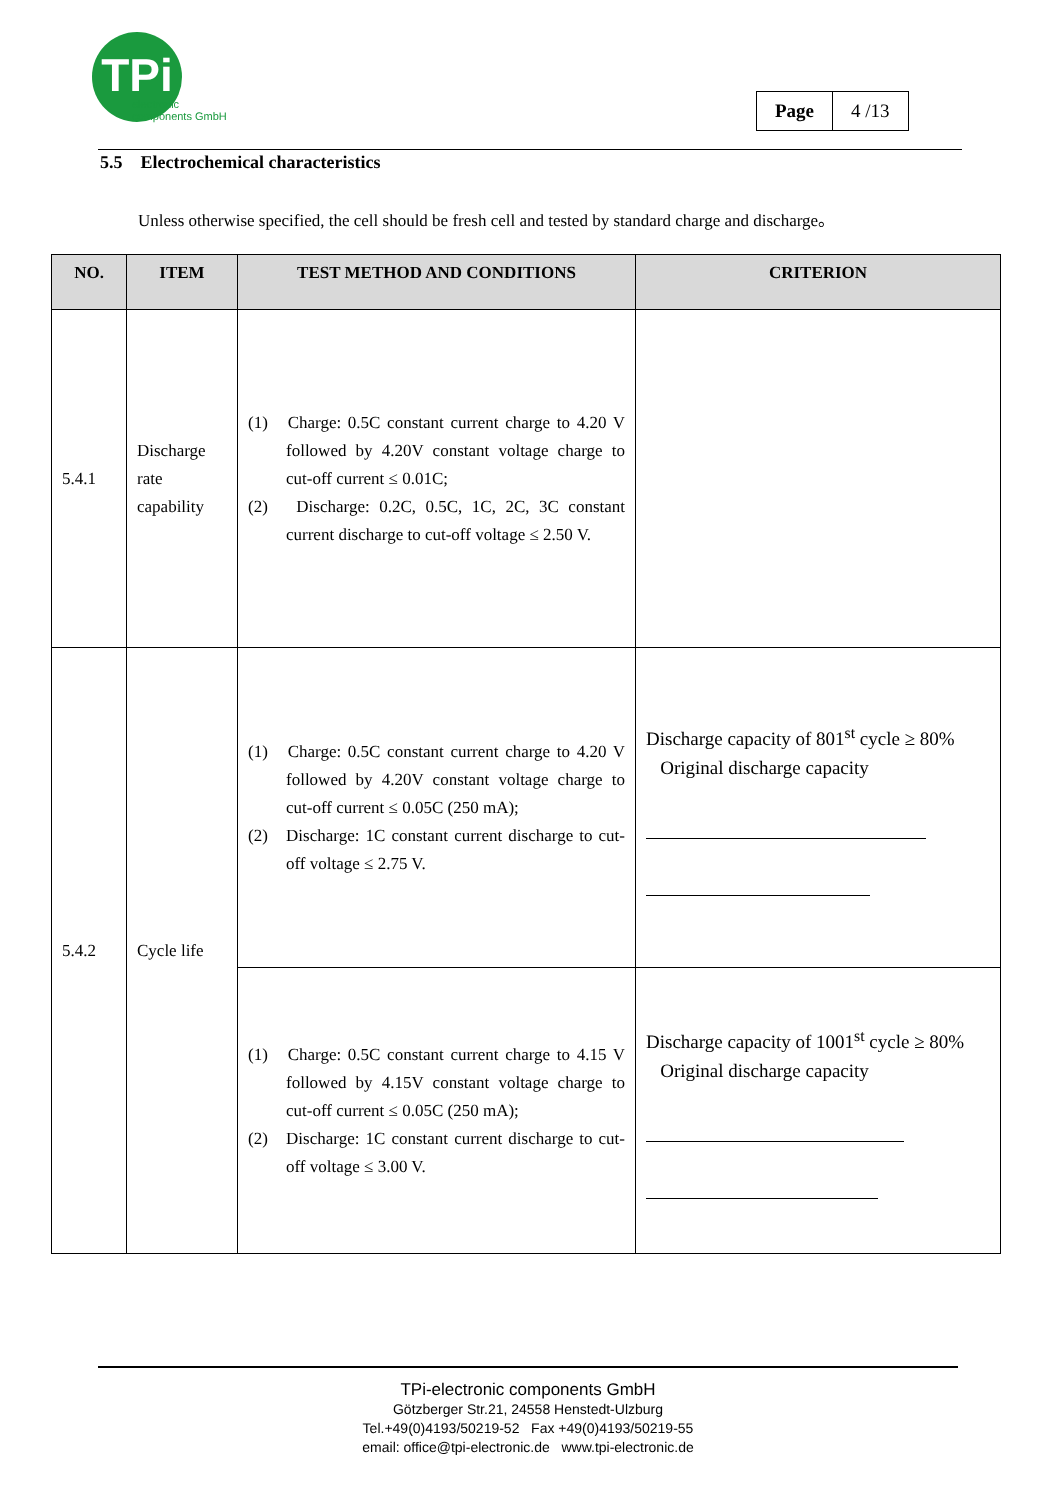TPi
electronic
components GmbH
| Page | 4 /13 |
5.5 Electrochemical characteristics
Unless otherwise specified, the cell should be fresh cell and tested by standard charge and discharge。
| NO. | ITEM | TEST METHOD AND CONDITIONS | CRITERION |
| --- | --- | --- | --- |
| 5.4.1 | Discharge rate capability | (1) Charge: 0.5C constant current charge to 4.20 V followed by 4.20V constant voltage charge to cut-off current ≤ 0.01C; (2) Discharge: 0.2C, 0.5C, 1C, 2C, 3C constant current discharge to cut-off voltage ≤ 2.50 V. | |
| 5.4.2 | Cycle life | (1) Charge: 0.5C constant current charge to 4.20 V followed by 4.20V constant voltage charge to cut-off current ≤ 0.05C (250 mA); (2) Discharge: 1C constant current discharge to cut-off voltage ≤ 2.75 V. | Discharge capacity of 801<sup>st</sup> cycle ≥ 80% Original discharge capacity |
| | | (1) Charge: 0.5C constant current charge to 4.15 V followed by 4.15V constant voltage charge to cut-off current ≤ 0.05C (250 mA); (2) Discharge: 1C constant current discharge to cut-off voltage ≤ 3.00 V. | Discharge capacity of 1001<sup>st</sup> cycle ≥ 80% Original discharge capacity |
TPi-electronic components GmbH
Götzberger Str.21, 24558 Henstedt-Ulzburg
Tel.+49(0)4193/50219-52 Fax +49(0)4193/50219-55
email: office@tpi-electronic.de www.tpi-electronic.de